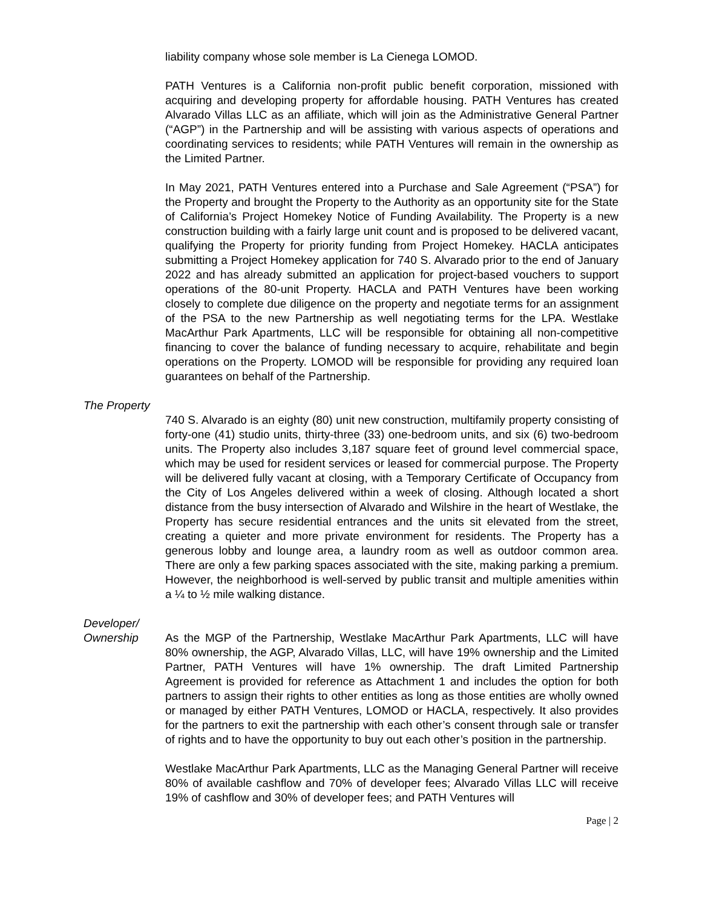liability company whose sole member is La Cienega LOMOD.
PATH Ventures is a California non-profit public benefit corporation, missioned with acquiring and developing property for affordable housing. PATH Ventures has created Alvarado Villas LLC as an affiliate, which will join as the Administrative General Partner (“AGP”) in the Partnership and will be assisting with various aspects of operations and coordinating services to residents; while PATH Ventures will remain in the ownership as the Limited Partner.
In May 2021, PATH Ventures entered into a Purchase and Sale Agreement (“PSA”) for the Property and brought the Property to the Authority as an opportunity site for the State of California’s Project Homekey Notice of Funding Availability. The Property is a new construction building with a fairly large unit count and is proposed to be delivered vacant, qualifying the Property for priority funding from Project Homekey. HACLA anticipates submitting a Project Homekey application for 740 S. Alvarado prior to the end of January 2022 and has already submitted an application for project-based vouchers to support operations of the 80-unit Property. HACLA and PATH Ventures have been working closely to complete due diligence on the property and negotiate terms for an assignment of the PSA to the new Partnership as well negotiating terms for the LPA. Westlake MacArthur Park Apartments, LLC will be responsible for obtaining all non-competitive financing to cover the balance of funding necessary to acquire, rehabilitate and begin operations on the Property. LOMOD will be responsible for providing any required loan guarantees on behalf of the Partnership.
The Property
740 S. Alvarado is an eighty (80) unit new construction, multifamily property consisting of forty-one (41) studio units, thirty-three (33) one-bedroom units, and six (6) two-bedroom units. The Property also includes 3,187 square feet of ground level commercial space, which may be used for resident services or leased for commercial purpose. The Property will be delivered fully vacant at closing, with a Temporary Certificate of Occupancy from the City of Los Angeles delivered within a week of closing. Although located a short distance from the busy intersection of Alvarado and Wilshire in the heart of Westlake, the Property has secure residential entrances and the units sit elevated from the street, creating a quieter and more private environment for residents. The Property has a generous lobby and lounge area, a laundry room as well as outdoor common area. There are only a few parking spaces associated with the site, making parking a premium. However, the neighborhood is well-served by public transit and multiple amenities within a ¼ to ½ mile walking distance.
Developer/
Ownership As the MGP of the Partnership, Westlake MacArthur Park Apartments, LLC will have 80% ownership, the AGP, Alvarado Villas, LLC, will have 19% ownership and the Limited Partner, PATH Ventures will have 1% ownership. The draft Limited Partnership Agreement is provided for reference as Attachment 1 and includes the option for both partners to assign their rights to other entities as long as those entities are wholly owned or managed by either PATH Ventures, LOMOD or HACLA, respectively. It also provides for the partners to exit the partnership with each other’s consent through sale or transfer of rights and to have the opportunity to buy out each other’s position in the partnership.
Westlake MacArthur Park Apartments, LLC as the Managing General Partner will receive 80% of available cashflow and 70% of developer fees; Alvarado Villas LLC will receive 19% of cashflow and 30% of developer fees; and PATH Ventures will
Page | 2